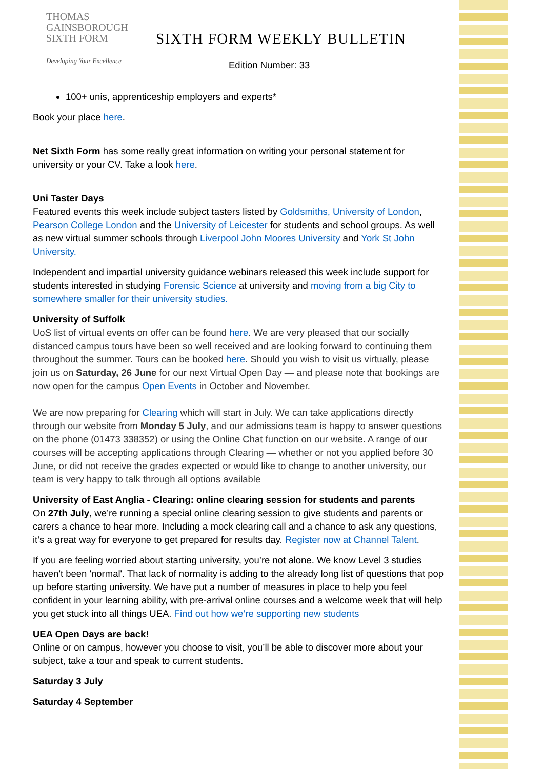THOMAS
GAINSBOROUGH
SIXTH FORM
Developing Your Excellence
SIXTH FORM WEEKLY BULLETIN
Edition Number: 33
100+ unis, apprenticeship employers and experts*
Book your place here.
Net Sixth Form has some really great information on writing your personal statement for university or your CV. Take a look here.
Uni Taster Days
Featured events this week include subject tasters listed by Goldsmiths, University of London, Pearson College London and the University of Leicester for students and school groups. As well as new virtual summer schools through Liverpool John Moores University and York St John University.
Independent and impartial university guidance webinars released this week include support for students interested in studying Forensic Science at university and moving from a big City to somewhere smaller for their university studies.
University of Suffolk
UoS list of virtual events on offer can be found here. We are very pleased that our socially distanced campus tours have been so well received and are looking forward to continuing them throughout the summer. Tours can be booked here. Should you wish to visit us virtually, please join us on Saturday, 26 June for our next Virtual Open Day — and please note that bookings are now open for the campus Open Events in October and November.
We are now preparing for Clearing which will start in July. We can take applications directly through our website from Monday 5 July, and our admissions team is happy to answer questions on the phone (01473 338352) or using the Online Chat function on our website. A range of our courses will be accepting applications through Clearing — whether or not you applied before 30 June, or did not receive the grades expected or would like to change to another university, our team is very happy to talk through all options available
University of East Anglia - Clearing: online clearing session for students and parents
On 27th July, we’re running a special online clearing session to give students and parents or carers a chance to hear more. Including a mock clearing call and a chance to ask any questions, it’s a great way for everyone to get prepared for results day. Register now at Channel Talent.
If you are feeling worried about starting university, you’re not alone. We know Level 3 studies haven't been 'normal'. That lack of normality is adding to the already long list of questions that pop up before starting university. We have put a number of measures in place to help you feel confident in your learning ability, with pre-arrival online courses and a welcome week that will help you get stuck into all things UEA. Find out how we’re supporting new students
UEA Open Days are back!
Online or on campus, however you choose to visit, you’ll be able to discover more about your subject, take a tour and speak to current students.
Saturday 3 July
Saturday 4 September